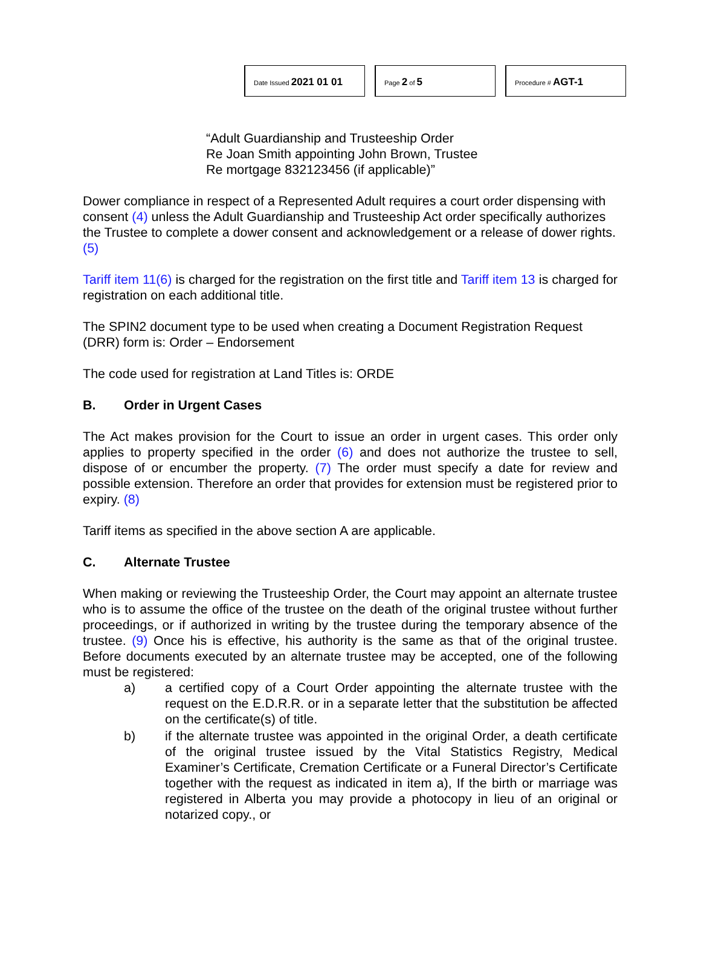Date Issued 2021 01 01
Page 2 of 5
Procedure # AGT-1
“Adult Guardianship and Trusteeship Order
Re Joan Smith appointing John Brown, Trustee
Re mortgage 832123456 (if applicable)”
Dower compliance in respect of a Represented Adult requires a court order dispensing with consent (4) unless the Adult Guardianship and Trusteeship Act order specifically authorizes the Trustee to complete a dower consent and acknowledgement or a release of dower rights. (5)
Tariff item 11(6) is charged for the registration on the first title and Tariff item 13 is charged for registration on each additional title.
The SPIN2 document type to be used when creating a Document Registration Request (DRR) form is: Order – Endorsement
The code used for registration at Land Titles is: ORDE
B. Order in Urgent Cases
The Act makes provision for the Court to issue an order in urgent cases. This order only applies to property specified in the order (6) and does not authorize the trustee to sell, dispose of or encumber the property. (7) The order must specify a date for review and possible extension. Therefore an order that provides for extension must be registered prior to expiry. (8)
Tariff items as specified in the above section A are applicable.
C. Alternate Trustee
When making or reviewing the Trusteeship Order, the Court may appoint an alternate trustee who is to assume the office of the trustee on the death of the original trustee without further proceedings, or if authorized in writing by the trustee during the temporary absence of the trustee. (9) Once his is effective, his authority is the same as that of the original trustee. Before documents executed by an alternate trustee may be accepted, one of the following must be registered:
a) a certified copy of a Court Order appointing the alternate trustee with the request on the E.D.R.R. or in a separate letter that the substitution be affected on the certificate(s) of title.
b) if the alternate trustee was appointed in the original Order, a death certificate of the original trustee issued by the Vital Statistics Registry, Medical Examiner’s Certificate, Cremation Certificate or a Funeral Director’s Certificate together with the request as indicated in item a), If the birth or marriage was registered in Alberta you may provide a photocopy in lieu of an original or notarized copy., or